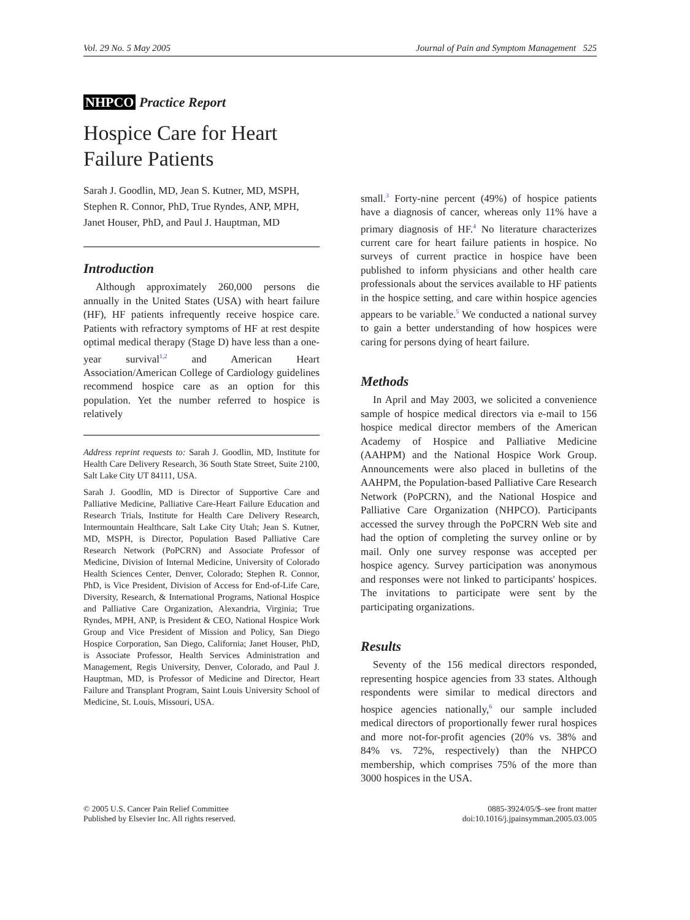Vol. 29 No. 5 May 2005 Journal of Pain and Symptom Management 525
NHPCO Practice Report
Hospice Care for Heart Failure Patients
Sarah J. Goodlin, MD, Jean S. Kutner, MD, MSPH, Stephen R. Connor, PhD, True Ryndes, ANP, MPH, Janet Houser, PhD, and Paul J. Hauptman, MD
Introduction
Although approximately 260,000 persons die annually in the United States (USA) with heart failure (HF), HF patients infrequently receive hospice care. Patients with refractory symptoms of HF at rest despite optimal medical therapy (Stage D) have less than a one-year survival<sup>1,2</sup> and American Heart Association/American College of Cardiology guidelines recommend hospice care as an option for this population. Yet the number referred to hospice is relatively
Address reprint requests to: Sarah J. Goodlin, MD, Institute for Health Care Delivery Research, 36 South State Street, Suite 2100, Salt Lake City UT 84111, USA.
Sarah J. Goodlin, MD is Director of Supportive Care and Palliative Medicine, Palliative Care-Heart Failure Education and Research Trials, Institute for Health Care Delivery Research, Intermountain Healthcare, Salt Lake City Utah; Jean S. Kutner, MD, MSPH, is Director, Population Based Palliative Care Research Network (PoPCRN) and Associate Professor of Medicine, Division of Internal Medicine, University of Colorado Health Sciences Center, Denver, Colorado; Stephen R. Connor, PhD, is Vice President, Division of Access for End-of-Life Care, Diversity, Research, & International Programs, National Hospice and Palliative Care Organization, Alexandria, Virginia; True Ryndes, MPH, ANP, is President & CEO, National Hospice Work Group and Vice President of Mission and Policy, San Diego Hospice Corporation, San Diego, California; Janet Houser, PhD, is Associate Professor, Health Services Administration and Management, Regis University, Denver, Colorado, and Paul J. Hauptman, MD, is Professor of Medicine and Director, Heart Failure and Transplant Program, Saint Louis University School of Medicine, St. Louis, Missouri, USA.
small.<sup>3</sup> Forty-nine percent (49%) of hospice patients have a diagnosis of cancer, whereas only 11% have a primary diagnosis of HF.<sup>4</sup> No literature characterizes current care for heart failure patients in hospice. No surveys of current practice in hospice have been published to inform physicians and other health care professionals about the services available to HF patients in the hospice setting, and care within hospice agencies appears to be variable.<sup>5</sup> We conducted a national survey to gain a better understanding of how hospices were caring for persons dying of heart failure.
Methods
In April and May 2003, we solicited a convenience sample of hospice medical directors via e-mail to 156 hospice medical director members of the American Academy of Hospice and Palliative Medicine (AAHPM) and the National Hospice Work Group. Announcements were also placed in bulletins of the AAHPM, the Population-based Palliative Care Research Network (PoPCRN), and the National Hospice and Palliative Care Organization (NHPCO). Participants accessed the survey through the PoPCRN Web site and had the option of completing the survey online or by mail. Only one survey response was accepted per hospice agency. Survey participation was anonymous and responses were not linked to participants' hospices. The invitations to participate were sent by the participating organizations.
Results
Seventy of the 156 medical directors responded, representing hospice agencies from 33 states. Although respondents were similar to medical directors and hospice agencies nationally,<sup>6</sup> our sample included medical directors of proportionally fewer rural hospices and more not-for-profit agencies (20% vs. 38% and 84% vs. 72%, respectively) than the NHPCO membership, which comprises 75% of the more than 3000 hospices in the USA.
© 2005 U.S. Cancer Pain Relief Committee
Published by Elsevier Inc. All rights reserved. 0885-3924/05/$–see front matter
doi:10.1016/j.jpainsymman.2005.03.005